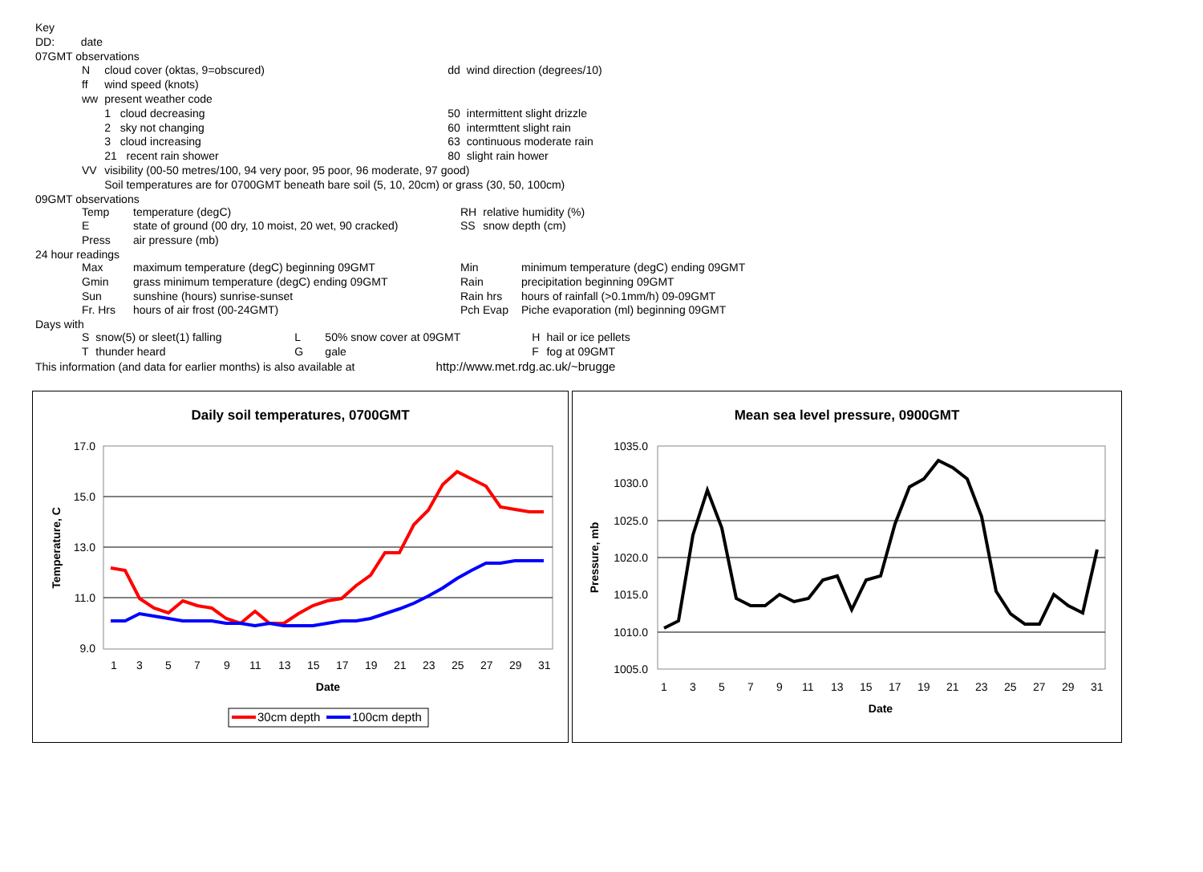| Key | |
| DD: | date |
| 07GMT observations | |
| N | cloud cover (oktas, 9=obscured) | | dd | wind direction (degrees/10) |
| ff | wind speed (knots) | | | |
| ww | present weather code | | | |
| | 1 cloud decreasing | | 50 | intermittent slight drizzle |
| | 2 sky not changing | | 60 | intermttent slight rain |
| | 3 cloud increasing | | 63 | continuous moderate rain |
| | 21 recent rain shower | | 80 | slight rain hower |
| VV | visibility (00-50 metres/100, 94 very poor, 95 poor, 96 moderate, 97 good) | | | |
| | Soil temperatures are for 0700GMT beneath bare soil (5, 10, 20cm) or grass (30, 50, 100cm) | | | |
09GMT observations
| Temp | temperature (degC) | RH | relative humidity (%) |
| E | state of ground (00 dry, 10 moist, 20 wet, 90 cracked) | SS | snow depth (cm) |
| Press | air pressure (mb) | | |
24 hour readings
| Max | maximum temperature (degC) beginning 09GMT | Min | minimum temperature (degC) ending 09GMT |
| Gmin | grass minimum temperature (degC) ending 09GMT | Rain | precipitation beginning 09GMT |
| Sun | sunshine (hours) sunrise-sunset | Rain hrs | hours of rainfall (>0.1mm/h) 09-09GMT |
| Fr. Hrs | hours of air frost (00-24GMT) | Pch Evap | Piche evaporation (ml) beginning 09GMT |
Days with
| S | snow(5) or sleet(1) falling | L | 50% snow cover at 09GMT | H | hail or ice pellets |
| T | thunder heard | G | gale | F | fog at 09GMT |
This information (and data for earlier months) is also available at http://www.met.rdg.ac.uk/~brugge
Daily soil temperatures, 0700GMT
17.0
15.0
13.0
11.0
9.0
1
3
5
7
9
11
13
15
17
19
21
23
25
27
29
31
Date
Temperature, C
30cm depth
100cm depth
Mean sea level pressure, 0900GMT
1035.0
1030.0
1025.0
1020.0
1015.0
1010.0
1005.0
1
3
5
7
9
11
13
15
17
19
21
23
25
27
29
31
Date
Pressure, mb